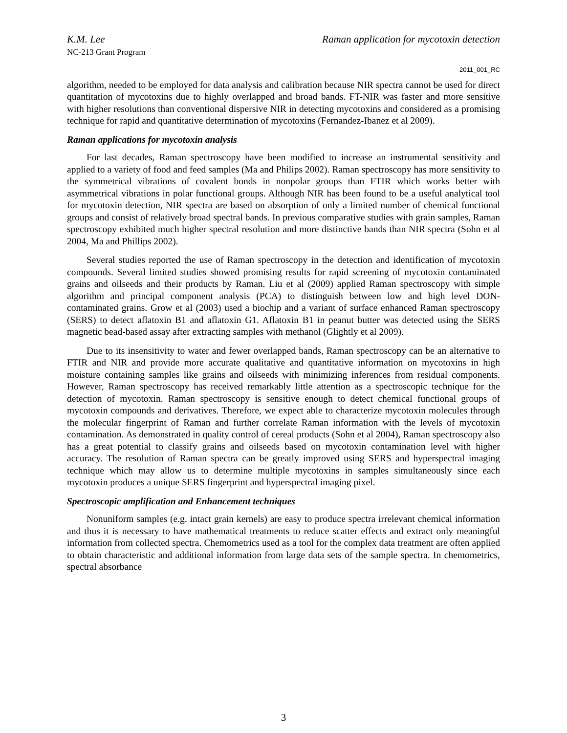K.M. Lee Raman application for mycotoxin detection
NC-213 Grant Program
2011_001_RC
algorithm, needed to be employed for data analysis and calibration because NIR spectra cannot be used for direct quantitation of mycotoxins due to highly overlapped and broad bands. FT-NIR was faster and more sensitive with higher resolutions than conventional dispersive NIR in detecting mycotoxins and considered as a promising technique for rapid and quantitative determination of mycotoxins (Fernandez-Ibanez et al 2009).
Raman applications for mycotoxin analysis
For last decades, Raman spectroscopy have been modified to increase an instrumental sensitivity and applied to a variety of food and feed samples (Ma and Philips 2002). Raman spectroscopy has more sensitivity to the symmetrical vibrations of covalent bonds in nonpolar groups than FTIR which works better with asymmetrical vibrations in polar functional groups. Although NIR has been found to be a useful analytical tool for mycotoxin detection, NIR spectra are based on absorption of only a limited number of chemical functional groups and consist of relatively broad spectral bands. In previous comparative studies with grain samples, Raman spectroscopy exhibited much higher spectral resolution and more distinctive bands than NIR spectra (Sohn et al 2004, Ma and Phillips 2002).
Several studies reported the use of Raman spectroscopy in the detection and identification of mycotoxin compounds. Several limited studies showed promising results for rapid screening of mycotoxin contaminated grains and oilseeds and their products by Raman. Liu et al (2009) applied Raman spectroscopy with simple algorithm and principal component analysis (PCA) to distinguish between low and high level DON-contaminated grains. Grow et al (2003) used a biochip and a variant of surface enhanced Raman spectroscopy (SERS) to detect aflatoxin B1 and aflatoxin G1. Aflatoxin B1 in peanut butter was detected using the SERS magnetic bead-based assay after extracting samples with methanol (Glightly et al 2009).
Due to its insensitivity to water and fewer overlapped bands, Raman spectroscopy can be an alternative to FTIR and NIR and provide more accurate qualitative and quantitative information on mycotoxins in high moisture containing samples like grains and oilseeds with minimizing inferences from residual components. However, Raman spectroscopy has received remarkably little attention as a spectroscopic technique for the detection of mycotoxin. Raman spectroscopy is sensitive enough to detect chemical functional groups of mycotoxin compounds and derivatives. Therefore, we expect able to characterize mycotoxin molecules through the molecular fingerprint of Raman and further correlate Raman information with the levels of mycotoxin contamination. As demonstrated in quality control of cereal products (Sohn et al 2004), Raman spectroscopy also has a great potential to classify grains and oilseeds based on mycotoxin contamination level with higher accuracy. The resolution of Raman spectra can be greatly improved using SERS and hyperspectral imaging technique which may allow us to determine multiple mycotoxins in samples simultaneously since each mycotoxin produces a unique SERS fingerprint and hyperspectral imaging pixel.
Spectroscopic amplification and Enhancement techniques
Nonuniform samples (e.g. intact grain kernels) are easy to produce spectra irrelevant chemical information and thus it is necessary to have mathematical treatments to reduce scatter effects and extract only meaningful information from collected spectra. Chemometrics used as a tool for the complex data treatment are often applied to obtain characteristic and additional information from large data sets of the sample spectra. In chemometrics, spectral absorbance
3